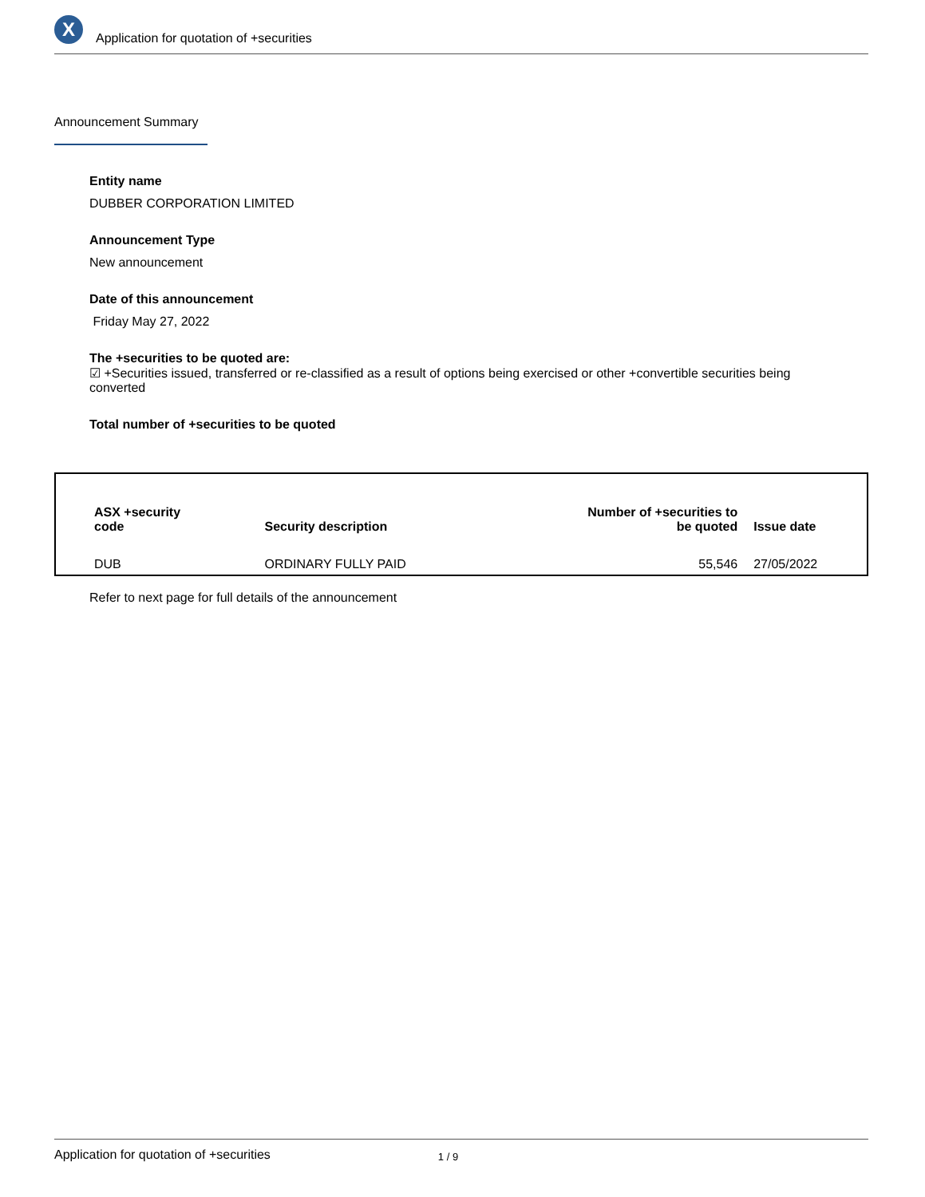X
Application for quotation of +securities
Announcement Summary
Entity name
DUBBER CORPORATION LIMITED
Announcement Type
New announcement
Date of this announcement
Friday May 27, 2022
The +securities to be quoted are:
☑ +Securities issued, transferred or re-classified as a result of options being exercised or other +convertible securities being converted
Total number of +securities to be quoted
| ASX +security code | Security description | Number of +securities to be quoted | Issue date |
| --- | --- | --- | --- |
| DUB | ORDINARY FULLY PAID | 55,546 | 27/05/2022 |
Refer to next page for full details of the announcement
Application for quotation of +securities 1 / 9